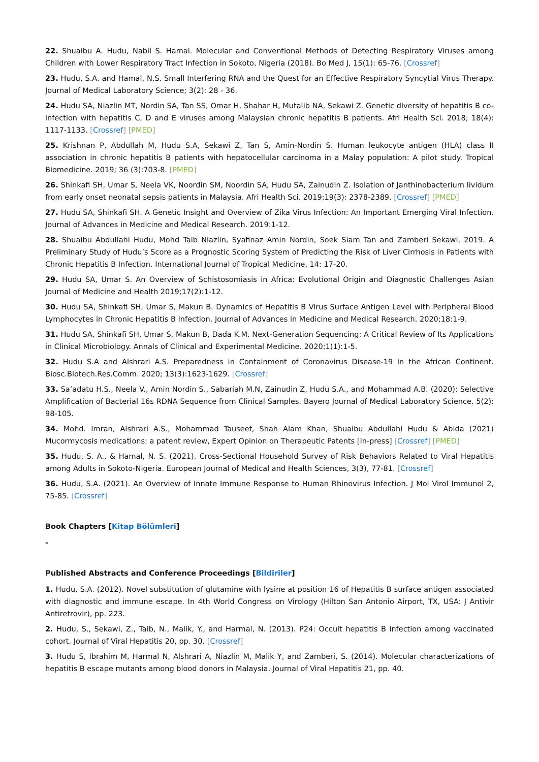22. Shuaibu A. Hudu, Nabil S. Hamal. Molecular and Conventional Methods of Detecting Respiratory Viruses among Children with Lower Respiratory Tract Infection in Sokoto, Nigeria (2018). Bo Med J, 15(1): 65-76. [Crossref]
23. Hudu, S.A. and Hamal, N.S. Small Interfering RNA and the Quest for an Effective Respiratory Syncytial Virus Therapy. Journal of Medical Laboratory Science; 3(2): 28 - 36.
24. Hudu SA, Niazlin MT, Nordin SA, Tan SS, Omar H, Shahar H, Mutalib NA, Sekawi Z. Genetic diversity of hepatitis B co-infection with hepatitis C, D and E viruses among Malaysian chronic hepatitis B patients. Afri Health Sci. 2018; 18(4): 1117-1133. [Crossref] [PMED]
25. Krishnan P, Abdullah M, Hudu S.A, Sekawi Z, Tan S, Amin-Nordin S. Human leukocyte antigen (HLA) class II association in chronic hepatitis B patients with hepatocellular carcinoma in a Malay population: A pilot study. Tropical Biomedicine. 2019; 36 (3):703-8. [PMED]
26. Shinkafi SH, Umar S, Neela VK, Noordin SM, Noordin SA, Hudu SA, Zainudin Z. Isolation of Janthinobacterium lividum from early onset neonatal sepsis patients in Malaysia. Afri Health Sci. 2019;19(3): 2378-2389. [Crossref] [PMED]
27. Hudu SA, Shinkafi SH. A Genetic Insight and Overview of Zika Virus Infection: An Important Emerging Viral Infection. Journal of Advances in Medicine and Medical Research. 2019:1-12.
28. Shuaibu Abdullahi Hudu, Mohd Taib Niazlin, Syafinaz Amin Nordin, Soek Siam Tan and Zamberi Sekawi, 2019. A Preliminary Study of Hudu’s Score as a Prognostic Scoring System of Predicting the Risk of Liver Cirrhosis in Patients with Chronic Hepatitis B Infection. International Journal of Tropical Medicine, 14: 17-20.
29. Hudu SA, Umar S. An Overview of Schistosomiasis in Africa: Evolutional Origin and Diagnostic Challenges Asian Journal of Medicine and Health 2019;17(2):1-12.
30. Hudu SA, Shinkafi SH, Umar S, Makun B. Dynamics of Hepatitis B Virus Surface Antigen Level with Peripheral Blood Lymphocytes in Chronic Hepatitis B Infection. Journal of Advances in Medicine and Medical Research. 2020;18:1-9.
31. Hudu SA, Shinkafi SH, Umar S, Makun B, Dada K.M. Next-Generation Sequencing: A Critical Review of Its Applications in Clinical Microbiology. Annals of Clinical and Experimental Medicine. 2020;1(1):1-5.
32. Hudu S.A and Alshrari A.S. Preparedness in Containment of Coronavirus Disease-19 in the African Continent. Biosc.Biotech.Res.Comm. 2020; 13(3):1623-1629. [Crossref]
33. Sa’adatu H.S., Neela V., Amin Nordin S., Sabariah M.N, Zainudin Z, Hudu S.A., and Mohammad A.B. (2020): Selective Amplification of Bacterial 16s RDNA Sequence from Clinical Samples. Bayero Journal of Medical Laboratory Science. 5(2): 98-105.
34. Mohd. Imran, Alshrari A.S., Mohammad Tauseef, Shah Alam Khan, Shuaibu Abdullahi Hudu & Abida (2021) Mucormycosis medications: a patent review, Expert Opinion on Therapeutic Patents [In-press] [Crossref] [PMED]
35. Hudu, S. A., & Hamal, N. S. (2021). Cross-Sectional Household Survey of Risk Behaviors Related to Viral Hepatitis among Adults in Sokoto-Nigeria. European Journal of Medical and Health Sciences, 3(3), 77-81. [Crossref]
36. Hudu, S.A. (2021). An Overview of Innate Immune Response to Human Rhinovirus Infection. J Mol Virol Immunol 2, 75-85. [Crossref]
Book Chapters [Kitap Bölümleri]
-
Published Abstracts and Conference Proceedings [Bildiriler]
1. Hudu, S.A. (2012). Novel substitution of glutamine with lysine at position 16 of Hepatitis B surface antigen associated with diagnostic and immune escape. In 4th World Congress on Virology (Hilton San Antonio Airport, TX, USA: J Antivir Antiretrovir), pp. 223.
2. Hudu, S., Sekawi, Z., Taib, N., Malik, Y., and Harmal, N. (2013). P24: Occult hepatitis B infection among vaccinated cohort. Journal of Viral Hepatitis 20, pp. 30. [Crossref]
3. Hudu S, Ibrahim M, Harmal N, Alshrari A, Niazlin M, Malik Y, and Zamberi, S. (2014). Molecular characterizations of hepatitis B escape mutants among blood donors in Malaysia. Journal of Viral Hepatitis 21, pp. 40.